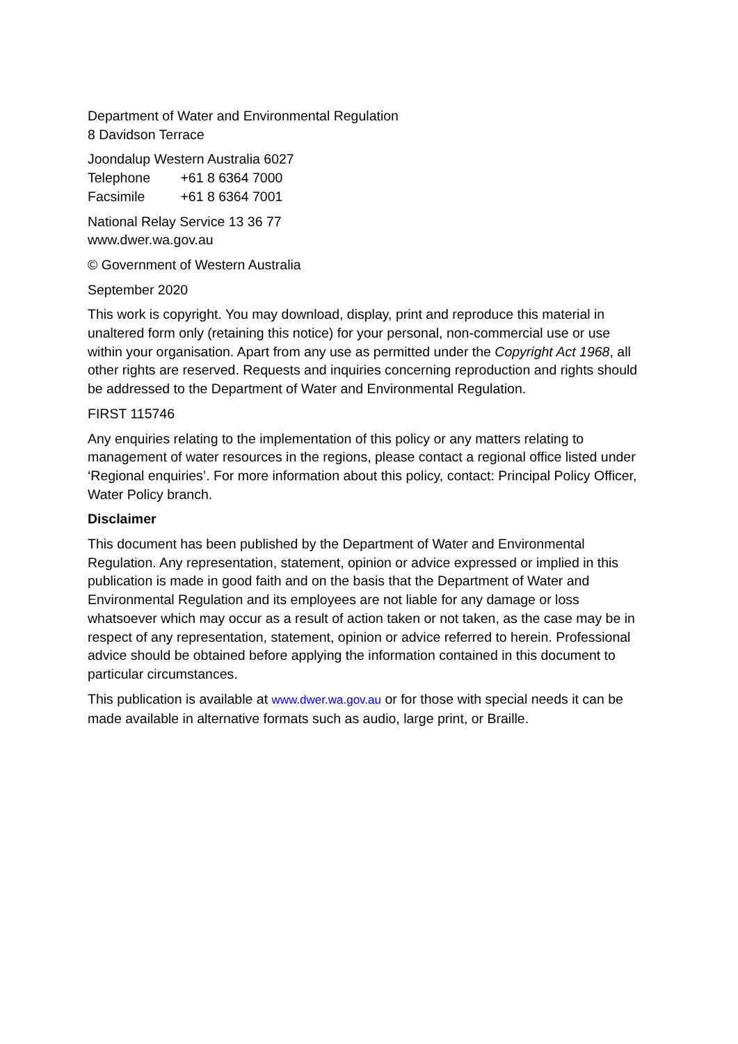Department of Water and Environmental Regulation
8 Davidson Terrace
Joondalup Western Australia 6027
Telephone +61 8 6364 7000
Facsimile +61 8 6364 7001
National Relay Service 13 36 77
www.dwer.wa.gov.au
© Government of Western Australia
September 2020
This work is copyright. You may download, display, print and reproduce this material in unaltered form only (retaining this notice) for your personal, non-commercial use or use within your organisation. Apart from any use as permitted under the Copyright Act 1968, all other rights are reserved. Requests and inquiries concerning reproduction and rights should be addressed to the Department of Water and Environmental Regulation.
FIRST 115746
Any enquiries relating to the implementation of this policy or any matters relating to management of water resources in the regions, please contact a regional office listed under ‘Regional enquiries’. For more information about this policy, contact: Principal Policy Officer, Water Policy branch.
Disclaimer
This document has been published by the Department of Water and Environmental Regulation. Any representation, statement, opinion or advice expressed or implied in this publication is made in good faith and on the basis that the Department of Water and Environmental Regulation and its employees are not liable for any damage or loss whatsoever which may occur as a result of action taken or not taken, as the case may be in respect of any representation, statement, opinion or advice referred to herein. Professional advice should be obtained before applying the information contained in this document to particular circumstances.
This publication is available at www.dwer.wa.gov.au or for those with special needs it can be made available in alternative formats such as audio, large print, or Braille.